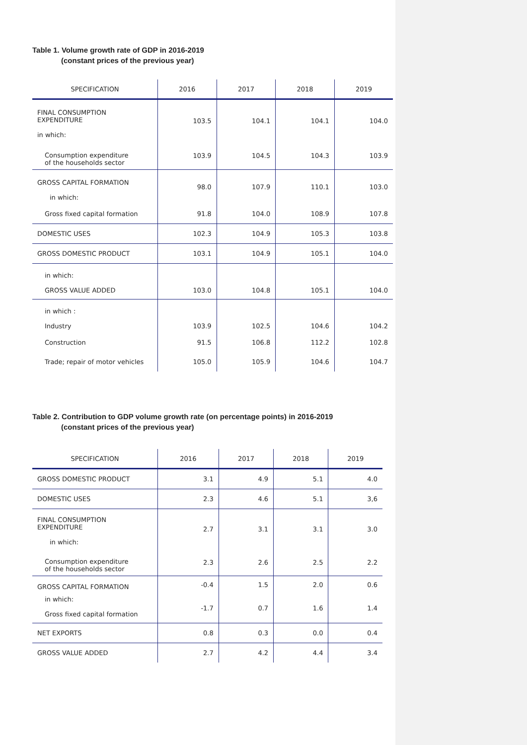Table 1. Volume growth rate of GDP in 2016-2019
(constant prices of the previous year)
| SPECIFICATION | 2016 | 2017 | 2018 | 2019 |
| --- | --- | --- | --- | --- |
| FINAL CONSUMPTION EXPENDITURE in which: | 103.5 | 104.1 | 104.1 | 104.0 |
| Consumption expenditure of the households sector | 103.9 | 104.5 | 104.3 | 103.9 |
| GROSS CAPITAL FORMATION in which: | 98.0 | 107.9 | 110.1 | 103.0 |
| Gross fixed capital formation | 91.8 | 104.0 | 108.9 | 107.8 |
| DOMESTIC USES | 102.3 | 104.9 | 105.3 | 103.8 |
| GROSS DOMESTIC PRODUCT | 103.1 | 104.9 | 105.1 | 104.0 |
| in which: GROSS VALUE ADDED | 103.0 | 104.8 | 105.1 | 104.0 |
| in which : Industry | 103.9 | 102.5 | 104.6 | 104.2 |
| Construction | 91.5 | 106.8 | 112.2 | 102.8 |
| Trade; repair of motor vehicles | 105.0 | 105.9 | 104.6 | 104.7 |
Table 2. Contribution to GDP volume growth rate (on percentage points) in 2016-2019
(constant prices of the previous year)
| SPECIFICATION | 2016 | 2017 | 2018 | 2019 |
| --- | --- | --- | --- | --- |
| GROSS DOMESTIC PRODUCT | 3.1 | 4.9 | 5.1 | 4.0 |
| DOMESTIC USES | 2.3 | 4.6 | 5.1 | 3,6 |
| FINAL CONSUMPTION EXPENDITURE in which: | 2.7 | 3.1 | 3.1 | 3.0 |
| Consumption expenditure of the households sector | 2.3 | 2.6 | 2.5 | 2.2 |
| GROSS CAPITAL FORMATION | -0.4 | 1.5 | 2.0 | 0.6 |
| in which: Gross fixed capital formation | -1.7 | 0.7 | 1.6 | 1.4 |
| NET EXPORTS | 0.8 | 0.3 | 0.0 | 0.4 |
| GROSS VALUE ADDED | 2.7 | 4.2 | 4.4 | 3.4 |